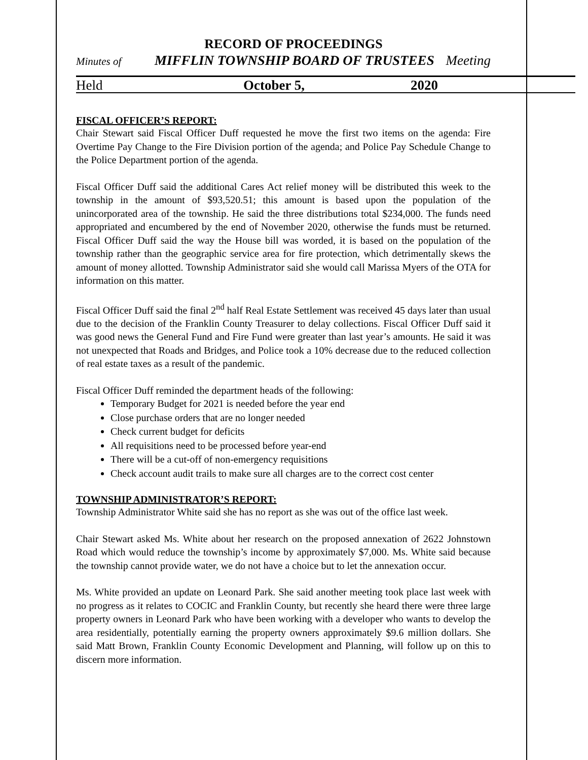RECORD OF PROCEEDINGS
Minutes of MIFFLIN TOWNSHIP BOARD OF TRUSTEES Meeting
Held October 5, 2020
FISCAL OFFICER’S REPORT:
Chair Stewart said Fiscal Officer Duff requested he move the first two items on the agenda: Fire Overtime Pay Change to the Fire Division portion of the agenda; and Police Pay Schedule Change to the Police Department portion of the agenda.
Fiscal Officer Duff said the additional Cares Act relief money will be distributed this week to the township in the amount of $93,520.51; this amount is based upon the population of the unincorporated area of the township. He said the three distributions total $234,000. The funds need appropriated and encumbered by the end of November 2020, otherwise the funds must be returned. Fiscal Officer Duff said the way the House bill was worded, it is based on the population of the township rather than the geographic service area for fire protection, which detrimentally skews the amount of money allotted. Township Administrator said she would call Marissa Myers of the OTA for information on this matter.
Fiscal Officer Duff said the final 2<sup>nd</sup> half Real Estate Settlement was received 45 days later than usual due to the decision of the Franklin County Treasurer to delay collections. Fiscal Officer Duff said it was good news the General Fund and Fire Fund were greater than last year’s amounts. He said it was not unexpected that Roads and Bridges, and Police took a 10% decrease due to the reduced collection of real estate taxes as a result of the pandemic.
Fiscal Officer Duff reminded the department heads of the following:
Temporary Budget for 2021 is needed before the year end
Close purchase orders that are no longer needed
Check current budget for deficits
All requisitions need to be processed before year-end
There will be a cut-off of non-emergency requisitions
Check account audit trails to make sure all charges are to the correct cost center
TOWNSHIP ADMINISTRATOR’S REPORT:
Township Administrator White said she has no report as she was out of the office last week.
Chair Stewart asked Ms. White about her research on the proposed annexation of 2622 Johnstown Road which would reduce the township’s income by approximately $7,000. Ms. White said because the township cannot provide water, we do not have a choice but to let the annexation occur.
Ms. White provided an update on Leonard Park. She said another meeting took place last week with no progress as it relates to COCIC and Franklin County, but recently she heard there were three large property owners in Leonard Park who have been working with a developer who wants to develop the area residentially, potentially earning the property owners approximately $9.6 million dollars. She said Matt Brown, Franklin County Economic Development and Planning, will follow up on this to discern more information.